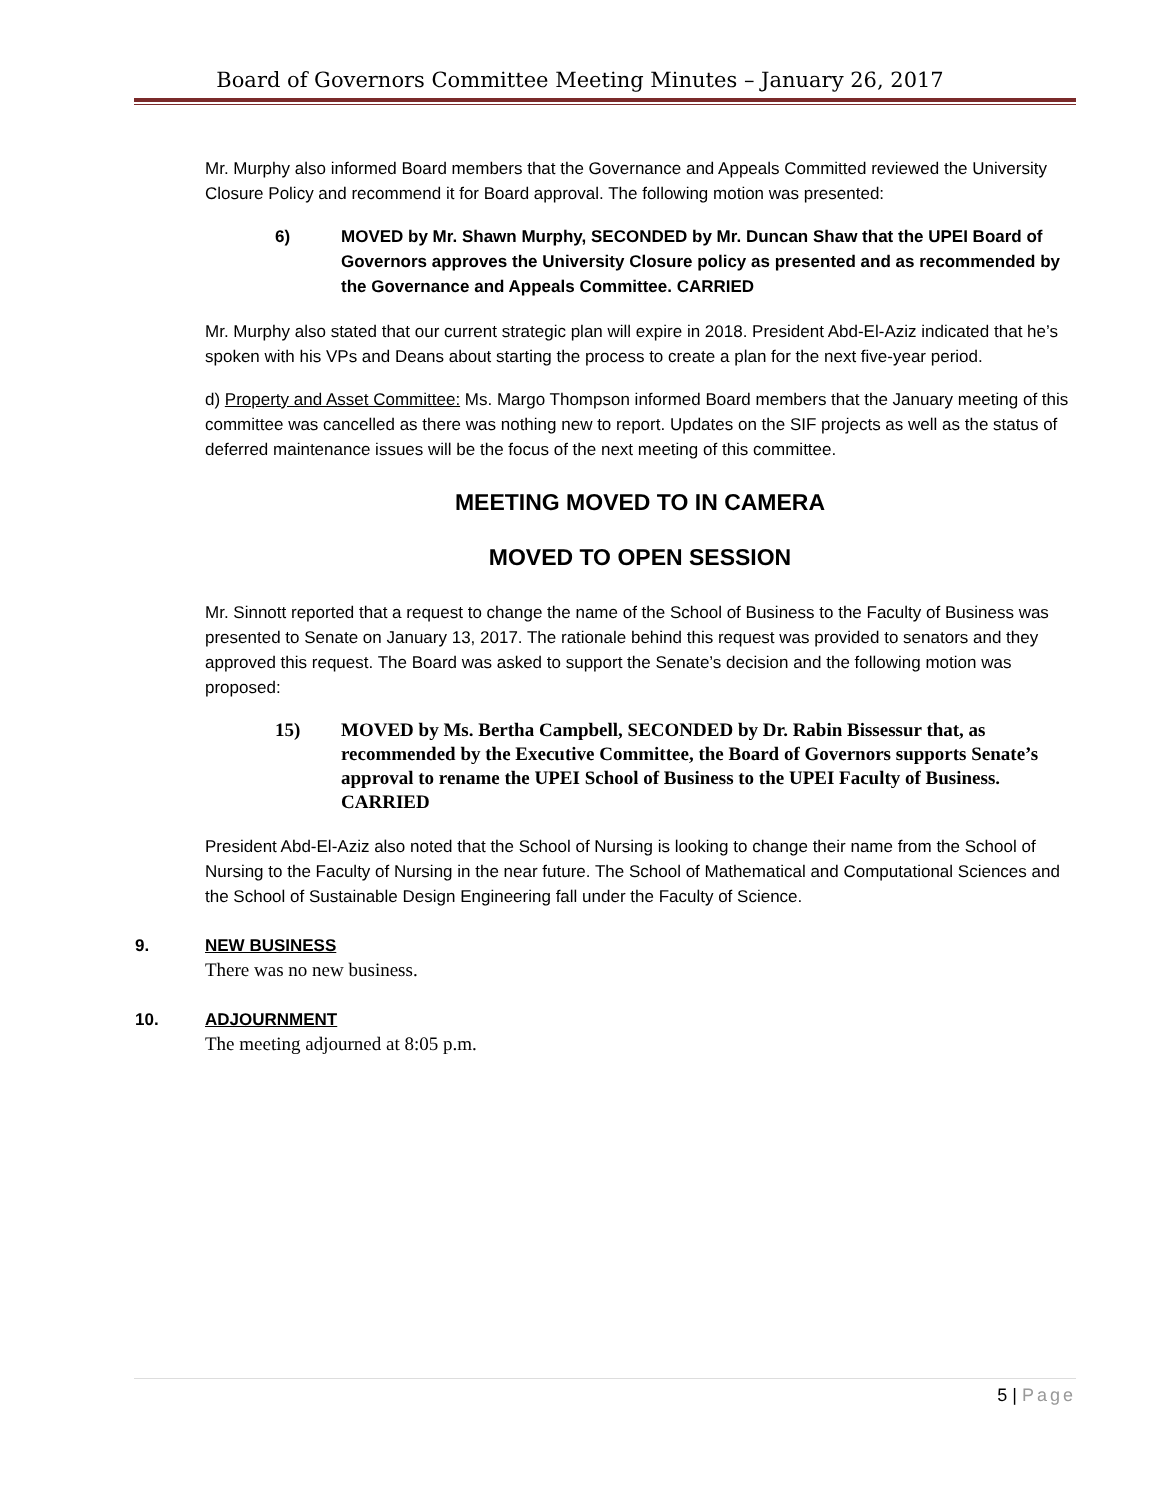Board of Governors Committee Meeting Minutes – January 26, 2017
Mr. Murphy also informed Board members that the Governance and Appeals Committed reviewed the University Closure Policy and recommend it for Board approval. The following motion was presented:
6) MOVED by Mr. Shawn Murphy, SECONDED by Mr. Duncan Shaw that the UPEI Board of Governors approves the University Closure policy as presented and as recommended by the Governance and Appeals Committee. CARRIED
Mr. Murphy also stated that our current strategic plan will expire in 2018. President Abd-El-Aziz indicated that he’s spoken with his VPs and Deans about starting the process to create a plan for the next five-year period.
d) Property and Asset Committee: Ms. Margo Thompson informed Board members that the January meeting of this committee was cancelled as there was nothing new to report. Updates on the SIF projects as well as the status of deferred maintenance issues will be the focus of the next meeting of this committee.
MEETING MOVED TO IN CAMERA
MOVED TO OPEN SESSION
Mr. Sinnott reported that a request to change the name of the School of Business to the Faculty of Business was presented to Senate on January 13, 2017. The rationale behind this request was provided to senators and they approved this request. The Board was asked to support the Senate’s decision and the following motion was proposed:
15) MOVED by Ms. Bertha Campbell, SECONDED by Dr. Rabin Bissessur that, as recommended by the Executive Committee, the Board of Governors supports Senate’s approval to rename the UPEI School of Business to the UPEI Faculty of Business. CARRIED
President Abd-El-Aziz also noted that the School of Nursing is looking to change their name from the School of Nursing to the Faculty of Nursing in the near future. The School of Mathematical and Computational Sciences and the School of Sustainable Design Engineering fall under the Faculty of Science.
9. NEW BUSINESS
There was no new business.
10. ADJOURNMENT
The meeting adjourned at 8:05 p.m.
5 | Page